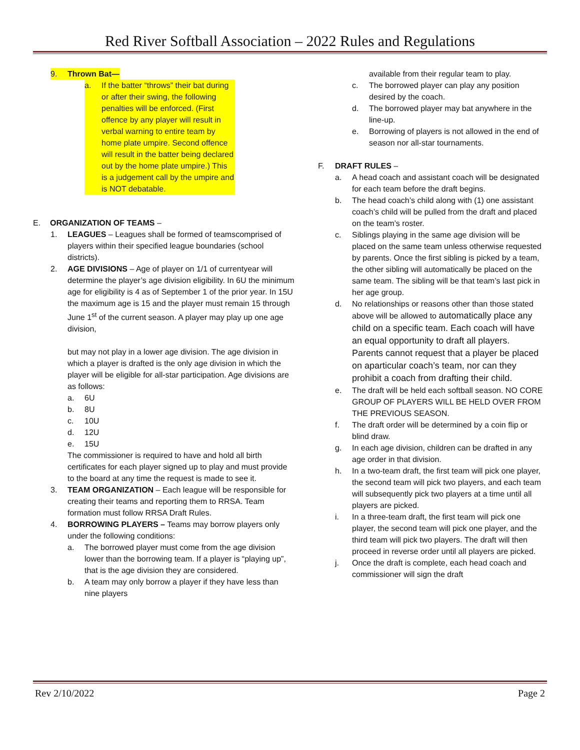Red River Softball Association – 2022 Rules and Regulations
9. Thrown Bat—
a. If the batter “throws” their bat during or after their swing, the following penalties will be enforced. (First offence by any player will result in verbal warning to entire team by home plate umpire. Second offence will result in the batter being declared out by the home plate umpire.) This is a judgement call by the umpire and is NOT debatable.
E. ORGANIZATION OF TEAMS –
1. LEAGUES – Leagues shall be formed of teamscomprised of players within their specified league boundaries (school districts).
2. AGE DIVISIONS – Age of player on 1/1 of currentyear will determine the player’s age division eligibility. In 6U the minimum age for eligibility is 4 as of September 1 of the prior year. In 15U the maximum age is 15 and the player must remain 15 through June 1<sup>st</sup> of the current season. A player may play up one age division,
but may not play in a lower age division. The age division in which a player is drafted is the only age division in which the player will be eligible for all-star participation. Age divisions are as follows:
a. 6U
b. 8U
c. 10U
d. 12U
e. 15U
The commissioner is required to have and hold all birth certificates for each player signed up to play and must provide to the board at any time the request is made to see it.
3. TEAM ORGANIZATION – Each league will be responsible for creating their teams and reporting them to RRSA. Team formation must follow RRSA Draft Rules.
4. BORROWING PLAYERS – Teams may borrow players only under the following conditions:
a. The borrowed player must come from the age division lower than the borrowing team. If a player is “playing up”, that is the age division they are considered.
b. A team may only borrow a player if they have less than nine players
available from their regular team to play.
c. The borrowed player can play any position desired by the coach.
d. The borrowed player may bat anywhere in the line-up.
e. Borrowing of players is not allowed in the end of season nor all-star tournaments.
F. DRAFT RULES –
a. A head coach and assistant coach will be designated for each team before the draft begins.
b. The head coach’s child along with (1) one assistant coach’s child will be pulled from the draft and placed on the team’s roster.
c. Siblings playing in the same age division will be placed on the same team unless otherwise requested by parents. Once the first sibling is picked by a team, the other sibling will automatically be placed on the same team. The sibling will be that team’s last pick in her age group.
d. No relationships or reasons other than those stated above will be allowed to automatically place any child on a specific team. Each coach will have an equal opportunity to draft all players. Parents cannot request that a player be placed on aparticular coach’s team, nor can they prohibit a coach from drafting their child.
e. The draft will be held each softball season. NO CORE GROUP OF PLAYERS WILL BE HELD OVER FROM THE PREVIOUS SEASON.
f. The draft order will be determined by a coin flip or blind draw.
g. In each age division, children can be drafted in any age order in that division.
h. In a two-team draft, the first team will pick one player, the second team will pick two players, and each team will subsequently pick two players at a time until all players are picked.
i. In a three-team draft, the first team will pick one player, the second team will pick one player, and the third team will pick two players. The draft will then proceed in reverse order until all players are picked.
j. Once the draft is complete, each head coach and commissioner will sign the draft
Rev 2/10/2022 Page 2